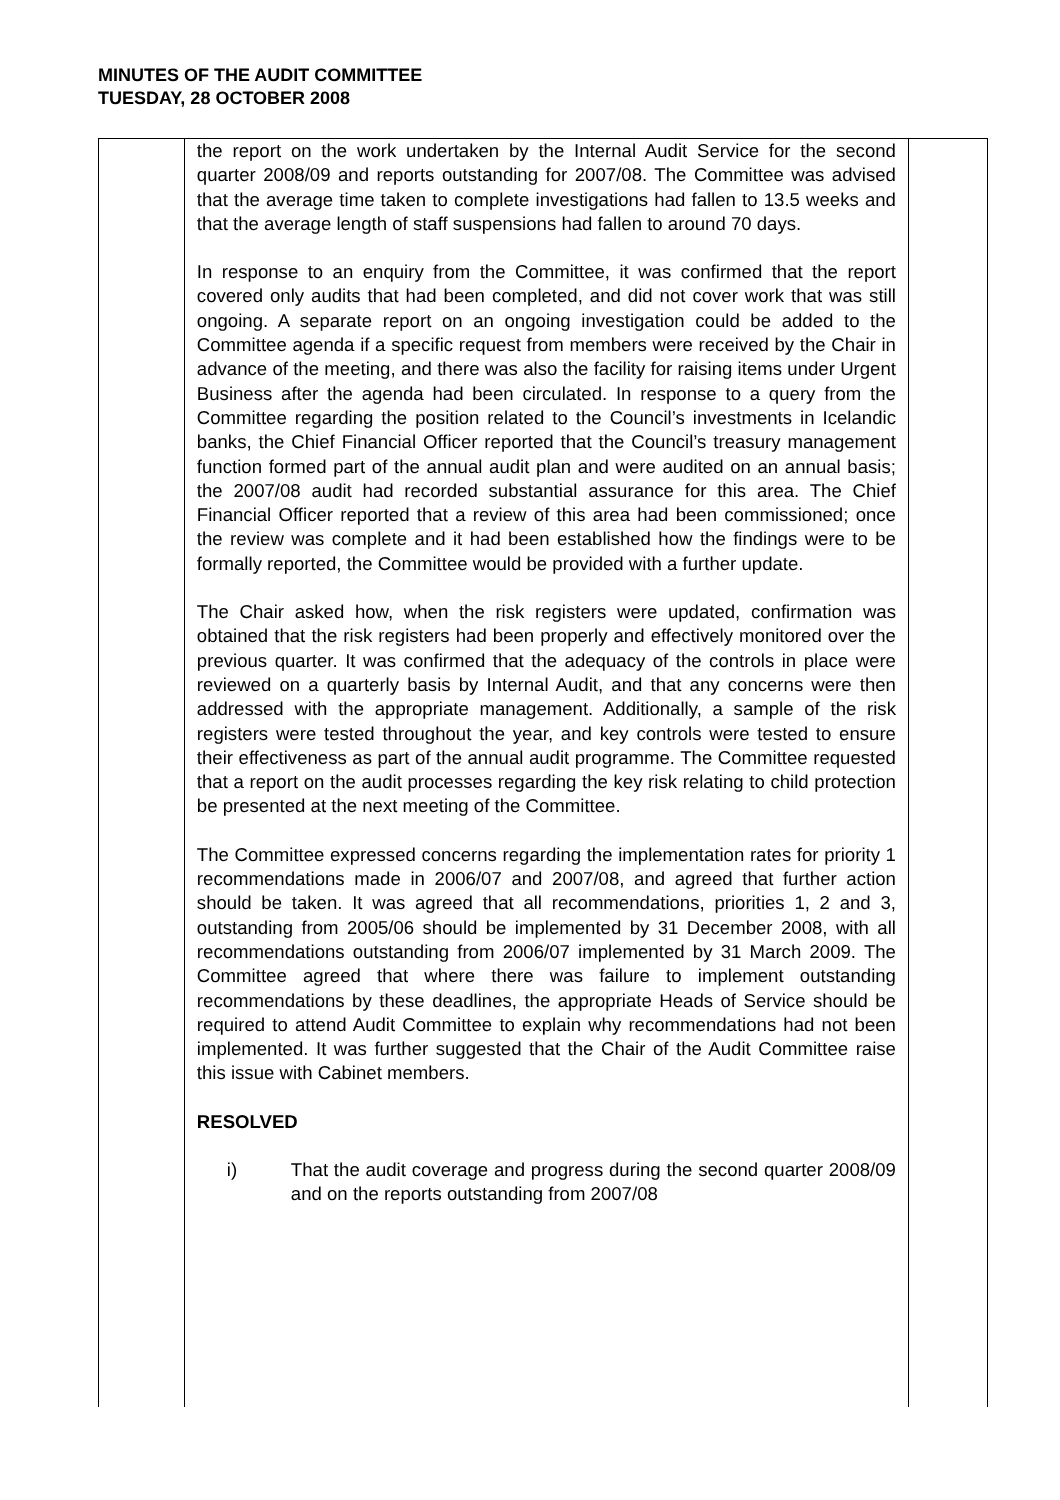MINUTES OF THE AUDIT COMMITTEE
TUESDAY, 28 OCTOBER 2008
| | the report on the work undertaken by the Internal Audit Service for the second quarter 2008/09 and reports outstanding for 2007/08. The Committee was advised that the average time taken to complete investigations had fallen to 13.5 weeks and that the average length of staff suspensions had fallen to around 70 days. In response to an enquiry from the Committee, it was confirmed that the report covered only audits that had been completed, and did not cover work that was still ongoing. A separate report on an ongoing investigation could be added to the Committee agenda if a specific request from members were received by the Chair in advance of the meeting, and there was also the facility for raising items under Urgent Business after the agenda had been circulated. In response to a query from the Committee regarding the position related to the Council’s investments in Icelandic banks, the Chief Financial Officer reported that the Council’s treasury management function formed part of the annual audit plan and were audited on an annual basis; the 2007/08 audit had recorded substantial assurance for this area. The Chief Financial Officer reported that a review of this area had been commissioned; once the review was complete and it had been established how the findings were to be formally reported, the Committee would be provided with a further update. The Chair asked how, when the risk registers were updated, confirmation was obtained that the risk registers had been properly and effectively monitored over the previous quarter. It was confirmed that the adequacy of the controls in place were reviewed on a quarterly basis by Internal Audit, and that any concerns were then addressed with the appropriate management. Additionally, a sample of the risk registers were tested throughout the year, and key controls were tested to ensure their effectiveness as part of the annual audit programme. The Committee requested that a report on the audit processes regarding the key risk relating to child protection be presented at the next meeting of the Committee. The Committee expressed concerns regarding the implementation rates for priority 1 recommendations made in 2006/07 and 2007/08, and agreed that further action should be taken. It was agreed that all recommendations, priorities 1, 2 and 3, outstanding from 2005/06 should be implemented by 31 December 2008, with all recommendations outstanding from 2006/07 implemented by 31 March 2009. The Committee agreed that where there was failure to implement outstanding recommendations by these deadlines, the appropriate Heads of Service should be required to attend Audit Committee to explain why recommendations had not been implemented. It was further suggested that the Chair of the Audit Committee raise this issue with Cabinet members. RESOLVED i) That the audit coverage and progress during the second quarter 2008/09 and on the reports outstanding from 2007/08 | |